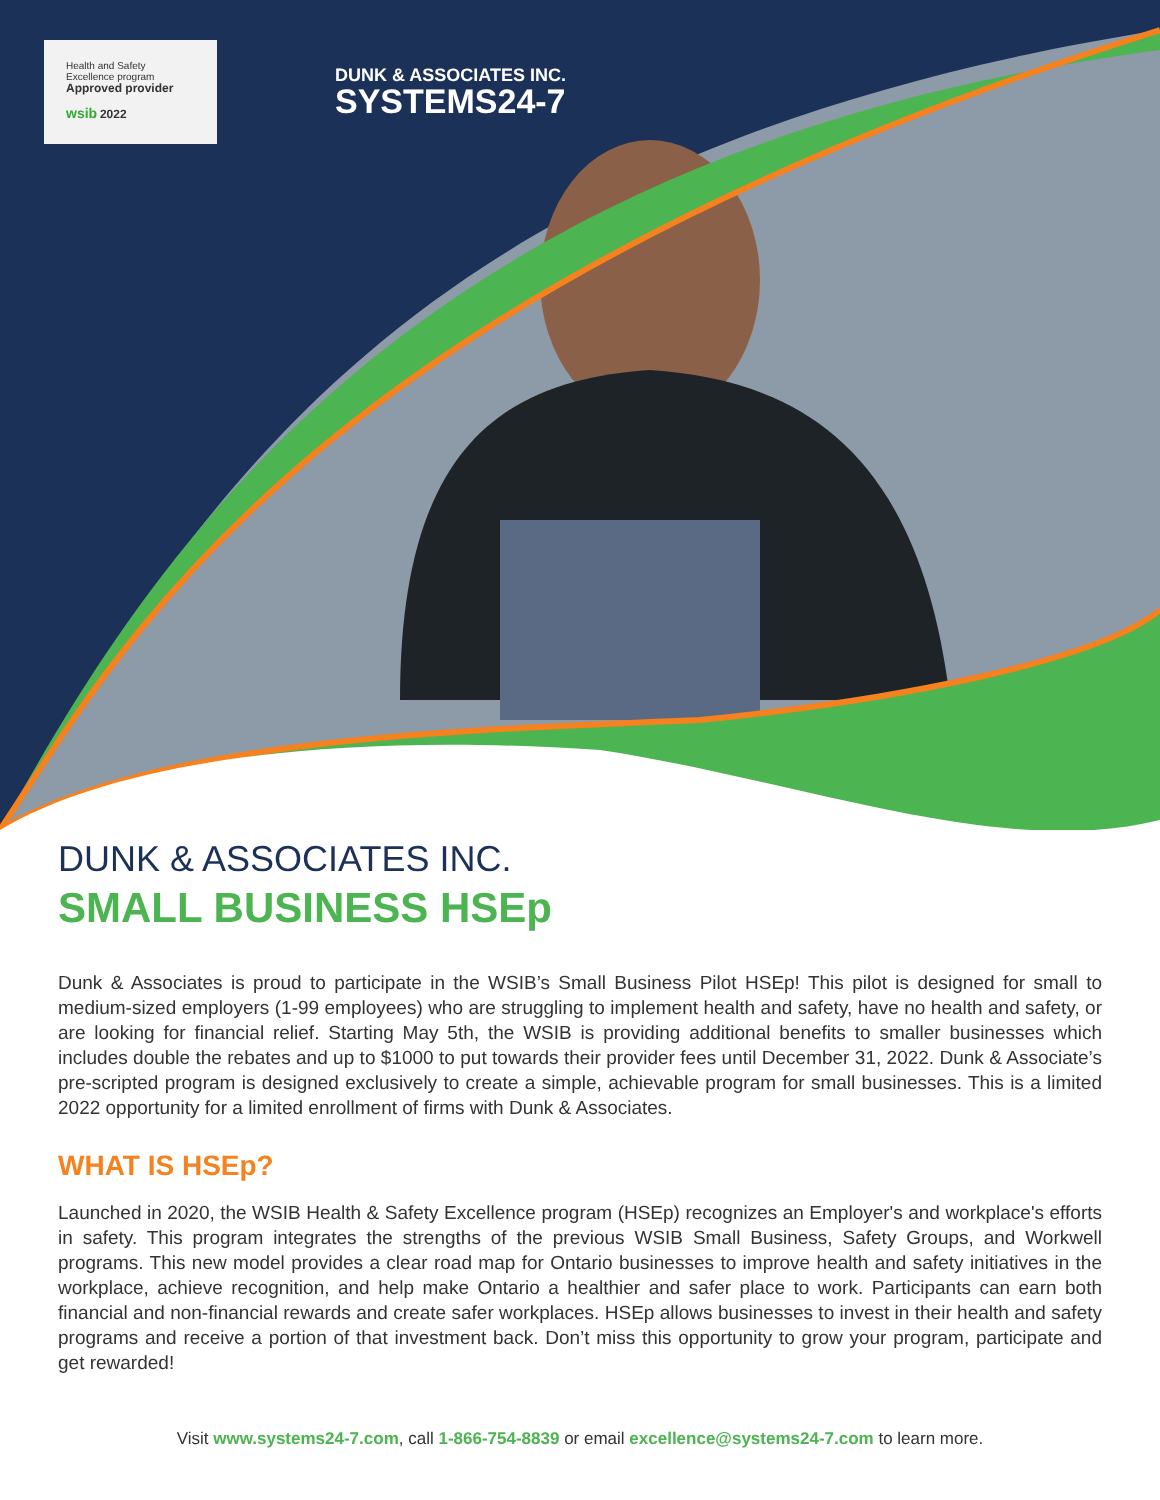Health and Safety
Excellence program
Approved provider
wsib 2022
DUNK & ASSOCIATES INC.
SYSTEMS24-7
DUNK & ASSOCIATES INC.
SMALL BUSINESS HSEp
Dunk & Associates is proud to participate in the WSIB’s Small Business Pilot HSEp! This pilot is designed for small to medium-sized employers (1-99 employees) who are struggling to implement health and safety, have no health and safety, or are looking for financial relief. Starting May 5th, the WSIB is providing additional benefits to smaller businesses which includes double the rebates and up to $1000 to put towards their provider fees until December 31, 2022. Dunk & Associate’s pre-scripted program is designed exclusively to create a simple, achievable program for small businesses. This is a limited 2022 opportunity for a limited enrollment of firms with Dunk & Associates.
WHAT IS HSEp?
Launched in 2020, the WSIB Health & Safety Excellence program (HSEp) recognizes an Employer's and workplace's efforts in safety. This program integrates the strengths of the previous WSIB Small Business, Safety Groups, and Workwell programs. This new model provides a clear road map for Ontario businesses to improve health and safety initiatives in the workplace, achieve recognition, and help make Ontario a healthier and safer place to work. Participants can earn both financial and non-financial rewards and create safer workplaces. HSEp allows businesses to invest in their health and safety programs and receive a portion of that investment back. Don’t miss this opportunity to grow your program, participate and get rewarded!
Visit www.systems24-7.com, call 1-866-754-8839 or email excellence@systems24-7.com to learn more.